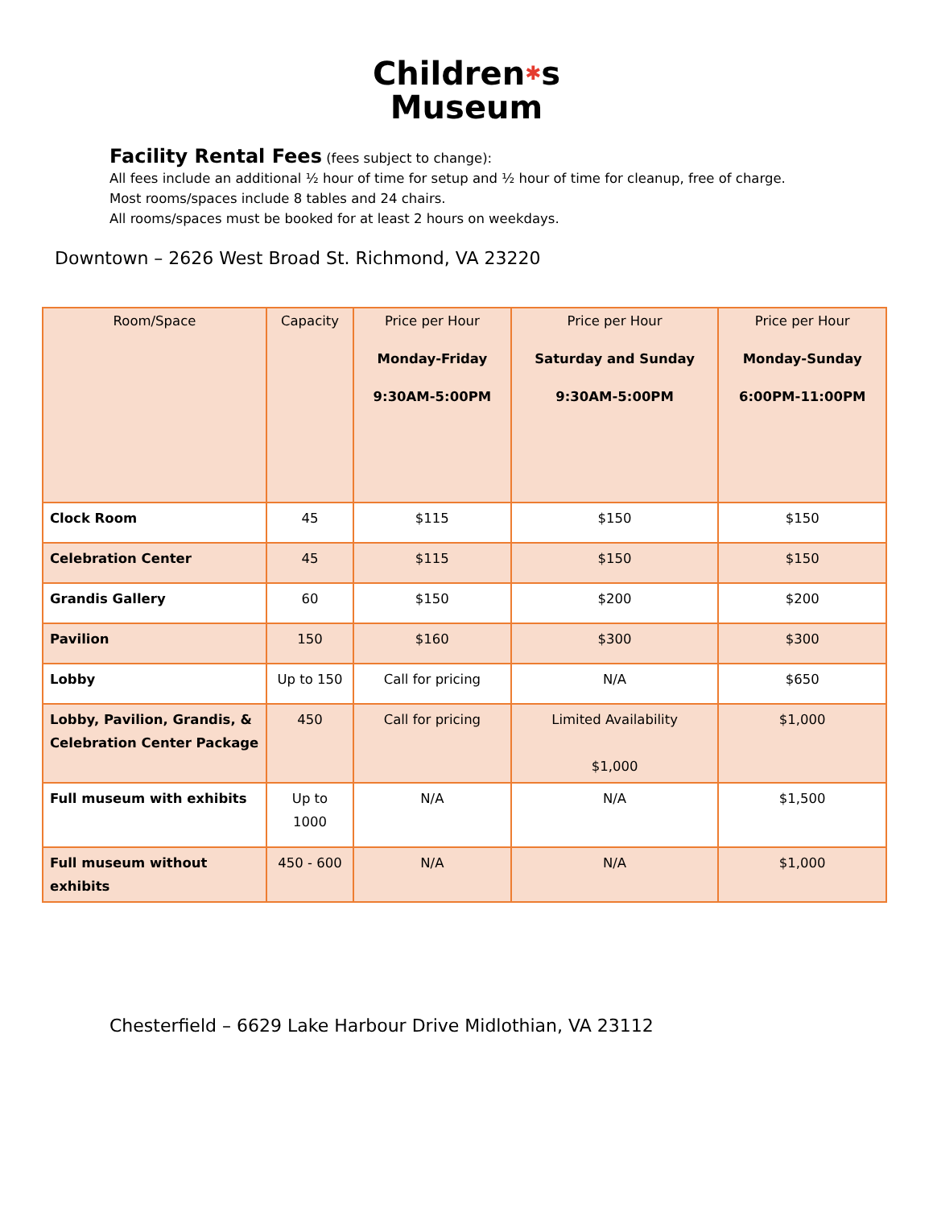Children✱s
Museum
Facility Rental Fees
(fees subject to change):
All fees include an additional ½ hour of time for setup and ½ hour of time for cleanup, free of charge.
Most rooms/spaces include 8 tables and 24 chairs.
All rooms/spaces must be booked for at least 2 hours on weekdays.
Downtown – 2626 West Broad St. Richmond, VA 23220
| Room/Space | Capacity | Price per Hour Monday-Friday 9:30AM-5:00PM | Price per Hour Saturday and Sunday 9:30AM-5:00PM | Price per Hour Monday-Sunday 6:00PM-11:00PM |
| --- | --- | --- | --- | --- |
| Clock Room | 45 | $115 | $150 | $150 |
| Celebration Center | 45 | $115 | $150 | $150 |
| Grandis Gallery | 60 | $150 | $200 | $200 |
| Pavilion | 150 | $160 | $300 | $300 |
| Lobby | Up to 150 | Call for pricing | N/A | $650 |
| Lobby, Pavilion, Grandis, & Celebration Center Package | 450 | Call for pricing | Limited Availability $1,000 | $1,000 |
| Full museum with exhibits | Up to 1000 | N/A | N/A | $1,500 |
| Full museum without exhibits | 450 - 600 | N/A | N/A | $1,000 |
Chesterfield – 6629 Lake Harbour Drive Midlothian, VA 23112